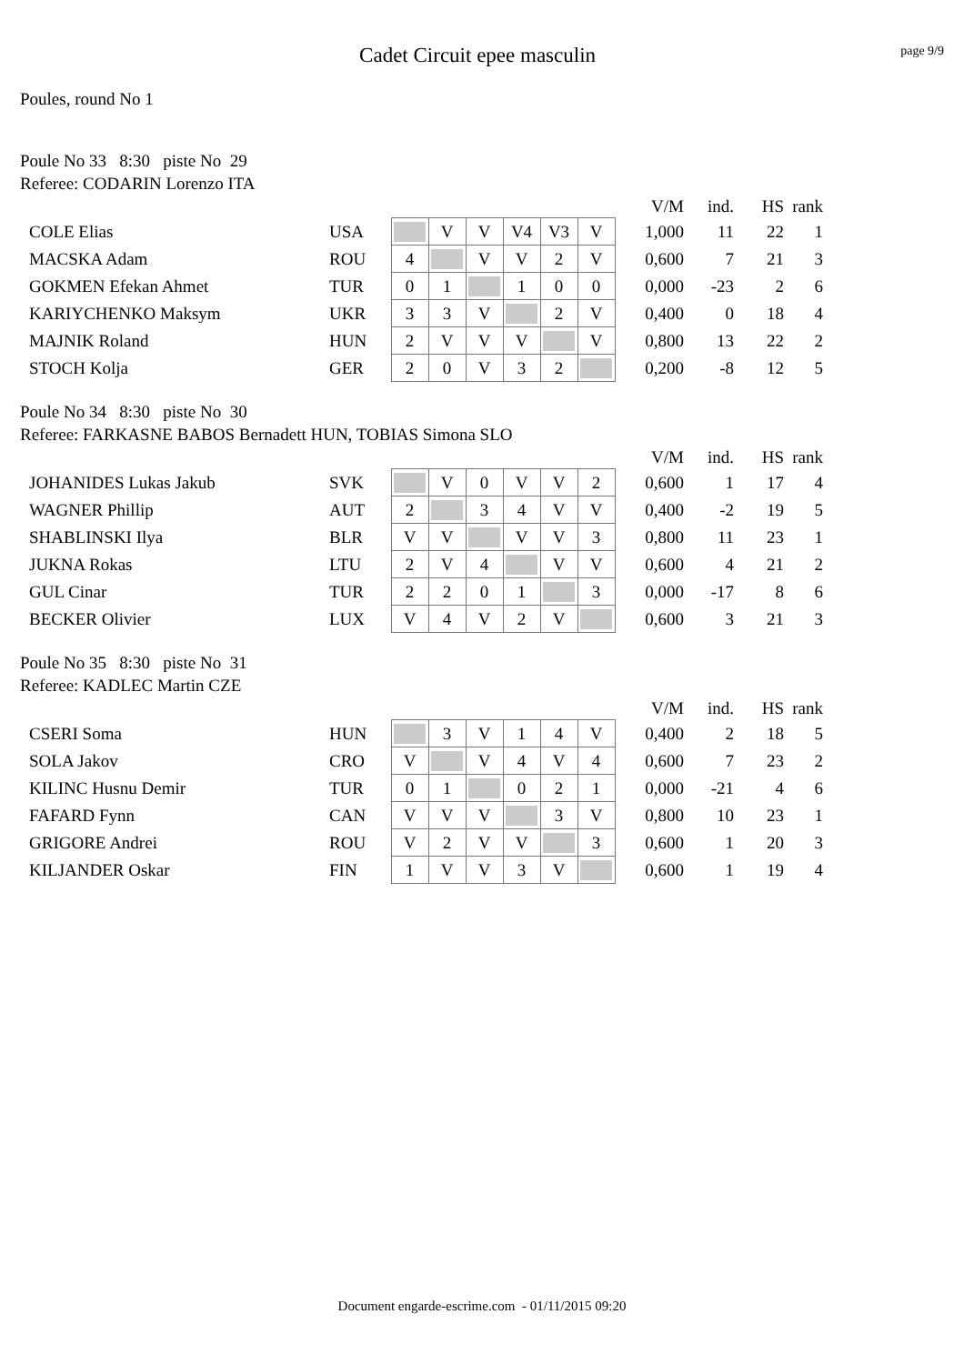Cadet Circuit epee masculin
page 9/9
Poules, round No 1
Poule No 33 8:30 piste No 29
Referee: CODARIN Lorenzo ITA
| | | | | | | | | | V/M | ind. | HS | rank |
| COLE Elias | USA | | V | V | V4 | V3 | V | | 1,000 | 11 | 22 | 1 |
| MACSKA Adam | ROU | 4 | | V | V | 2 | V | | 0,600 | 7 | 21 | 3 |
| GOKMEN Efekan Ahmet | TUR | 0 | 1 | | 1 | 0 | 0 | | 0,000 | -23 | 2 | 6 |
| KARIYCHENKO Maksym | UKR | 3 | 3 | V | | 2 | V | | 0,400 | 0 | 18 | 4 |
| MAJNIK Roland | HUN | 2 | V | V | V | | V | | 0,800 | 13 | 22 | 2 |
| STOCH Kolja | GER | 2 | 0 | V | 3 | 2 | | | 0,200 | -8 | 12 | 5 |
Poule No 34 8:30 piste No 30
Referee: FARKASNE BABOS Bernadett HUN, TOBIAS Simona SLO
| | | | | | | | | | V/M | ind. | HS | rank |
| JOHANIDES Lukas Jakub | SVK | | V | 0 | V | V | 2 | | 0,600 | 1 | 17 | 4 |
| WAGNER Phillip | AUT | 2 | | 3 | 4 | V | V | | 0,400 | -2 | 19 | 5 |
| SHABLINSKI Ilya | BLR | V | V | | V | V | 3 | | 0,800 | 11 | 23 | 1 |
| JUKNA Rokas | LTU | 2 | V | 4 | | V | V | | 0,600 | 4 | 21 | 2 |
| GUL Cinar | TUR | 2 | 2 | 0 | 1 | | 3 | | 0,000 | -17 | 8 | 6 |
| BECKER Olivier | LUX | V | 4 | V | 2 | V | | | 0,600 | 3 | 21 | 3 |
Poule No 35 8:30 piste No 31
Referee: KADLEC Martin CZE
| | | | | | | | | | V/M | ind. | HS | rank |
| CSERI Soma | HUN | | 3 | V | 1 | 4 | V | | 0,400 | 2 | 18 | 5 |
| SOLA Jakov | CRO | V | | V | 4 | V | 4 | | 0,600 | 7 | 23 | 2 |
| KILINC Husnu Demir | TUR | 0 | 1 | | 0 | 2 | 1 | | 0,000 | -21 | 4 | 6 |
| FAFARD Fynn | CAN | V | V | V | | 3 | V | | 0,800 | 10 | 23 | 1 |
| GRIGORE Andrei | ROU | V | 2 | V | V | | 3 | | 0,600 | 1 | 20 | 3 |
| KILJANDER Oskar | FIN | 1 | V | V | 3 | V | | | 0,600 | 1 | 19 | 4 |
Document engarde-escrime.com - 01/11/2015 09:20